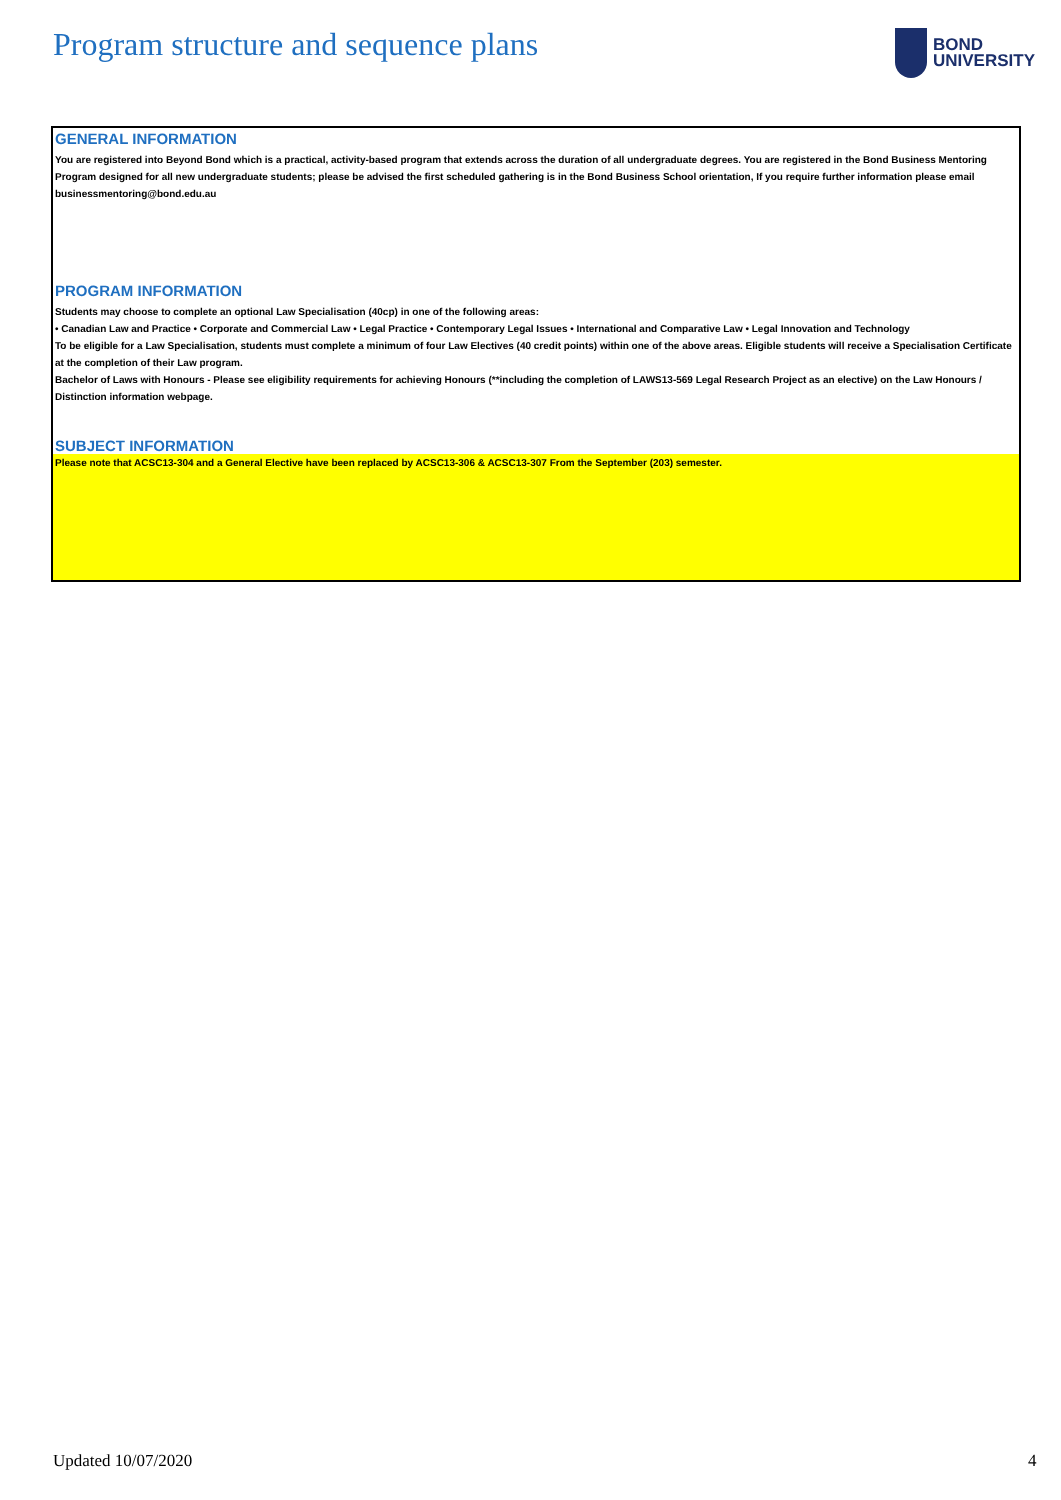Program structure and sequence plans
BOND
UNIVERSITY
GENERAL INFORMATION
You are registered into Beyond Bond which is a practical, activity-based program that extends across the duration of all undergraduate degrees. You are registered in the Bond Business Mentoring Program designed for all new undergraduate students; please be advised the first scheduled gathering is in the Bond Business School orientation, If you require further information please email businessmentoring@bond.edu.au
PROGRAM INFORMATION
Students may choose to complete an optional Law Specialisation (40cp) in one of the following areas:
• Canadian Law and Practice • Corporate and Commercial Law • Legal Practice • Contemporary Legal Issues • International and Comparative Law • Legal Innovation and Technology
To be eligible for a Law Specialisation, students must complete a minimum of four Law Electives (40 credit points) within one of the above areas. Eligible students will receive a Specialisation Certificate at the completion of their Law program.
Bachelor of Laws with Honours - Please see eligibility requirements for achieving Honours (**including the completion of LAWS13-569 Legal Research Project as an elective) on the Law Honours / Distinction information webpage.
SUBJECT INFORMATION
Please note that ACSC13-304 and a General Elective have been replaced by ACSC13-306 & ACSC13-307 From the September (203) semester.
Updated 10/07/2020 4